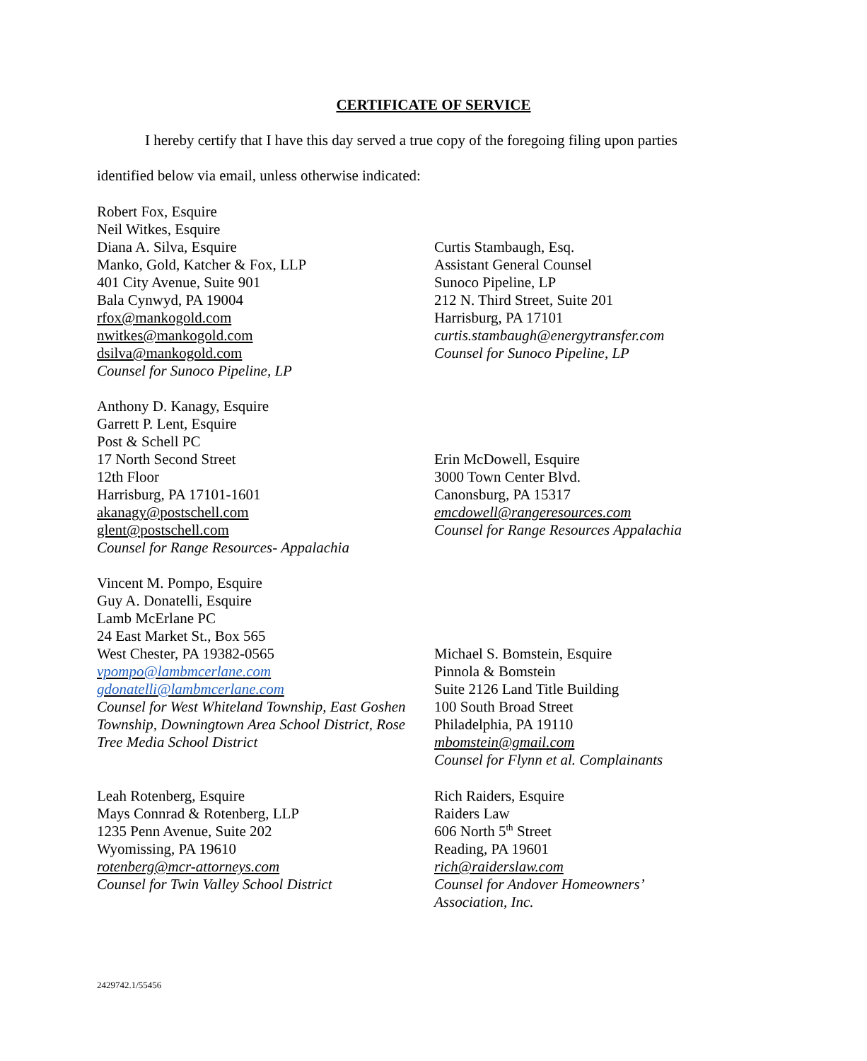CERTIFICATE OF SERVICE
I hereby certify that I have this day served a true copy of the foregoing filing upon parties
identified below via email, unless otherwise indicated:
Robert Fox, Esquire
Neil Witkes, Esquire
Diana A. Silva, Esquire
Manko, Gold, Katcher & Fox, LLP
401 City Avenue, Suite 901
Bala Cynwyd, PA 19004
rfox@mankogold.com
nwitkes@mankogold.com
dsilva@mankogold.com
Counsel for Sunoco Pipeline, LP
Curtis Stambaugh, Esq.
Assistant General Counsel
Sunoco Pipeline, LP
212 N. Third Street, Suite 201
Harrisburg, PA 17101
curtis.stambaugh@energytransfer.com
Counsel for Sunoco Pipeline, LP
Anthony D. Kanagy, Esquire
Garrett P. Lent, Esquire
Post & Schell PC
17 North Second Street
12th Floor
Harrisburg, PA 17101-1601
akanagy@postschell.com
glent@postschell.com
Counsel for Range Resources- Appalachia
Erin McDowell, Esquire
3000 Town Center Blvd.
Canonsburg, PA 15317
emcdowell@rangeresources.com
Counsel for Range Resources Appalachia
Vincent M. Pompo, Esquire
Guy A. Donatelli, Esquire
Lamb McErlane PC
24 East Market St., Box 565
West Chester, PA 19382-0565
vpompo@lambmcerlane.com
gdonatelli@lambmcerlane.com
Counsel for West Whiteland Township, East Goshen Township, Downingtown Area School District, Rose Tree Media School District
Michael S. Bomstein, Esquire
Pinnola & Bomstein
Suite 2126 Land Title Building
100 South Broad Street
Philadelphia, PA 19110
mbomstein@gmail.com
Counsel for Flynn et al. Complainants
Leah Rotenberg, Esquire
Mays Connrad & Rotenberg, LLP
1235 Penn Avenue, Suite 202
Wyomissing, PA 19610
rotenberg@mcr-attorneys.com
Counsel for Twin Valley School District
Rich Raiders, Esquire
Raiders Law
606 North 5<sup>th</sup> Street
Reading, PA 19601
rich@raiderslaw.com
Counsel for Andover Homeowners’ Association, Inc.
2429742.1/55456